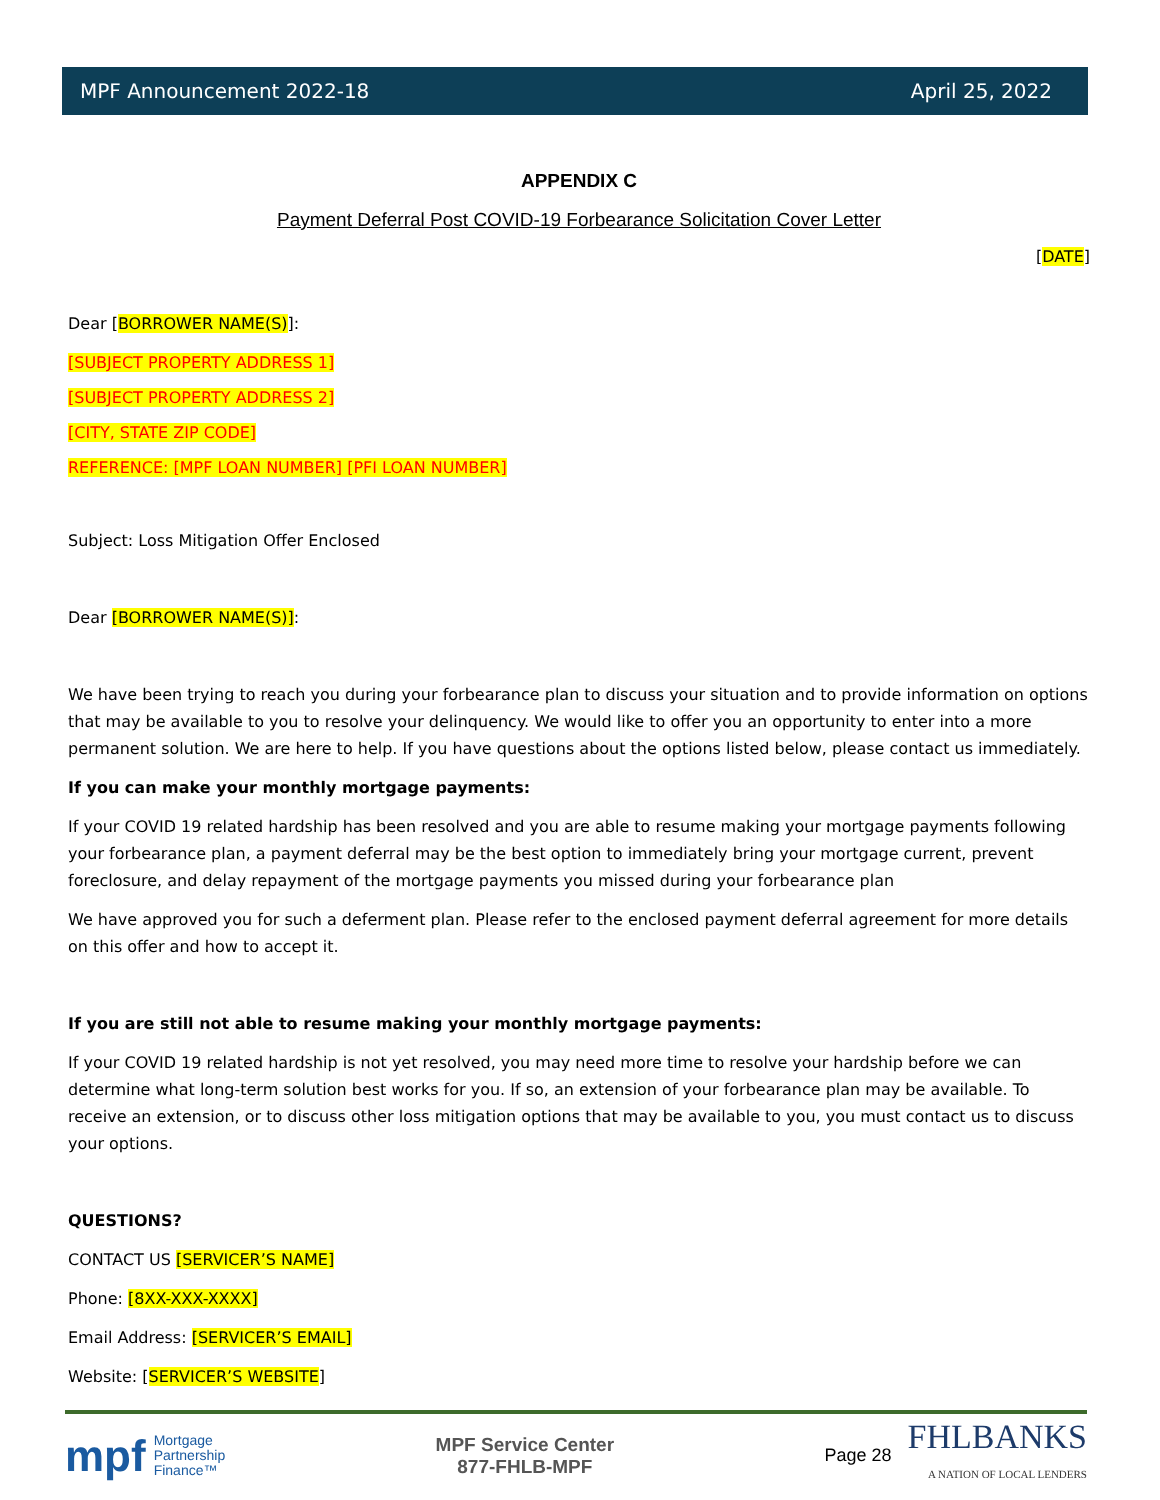MPF Announcement 2022-18 April 25, 2022
APPENDIX C
Payment Deferral Post COVID-19 Forbearance Solicitation Cover Letter
[DATE]
Dear [BORROWER NAME(S)]:
[SUBJECT PROPERTY ADDRESS 1]
[SUBJECT PROPERTY ADDRESS 2]
[CITY, STATE ZIP CODE]
REFERENCE: [MPF LOAN NUMBER] [PFI LOAN NUMBER]
Subject: Loss Mitigation Offer Enclosed
Dear [BORROWER NAME(S)]:
We have been trying to reach you during your forbearance plan to discuss your situation and to provide information on options that may be available to you to resolve your delinquency. We would like to offer you an opportunity to enter into a more permanent solution. We are here to help. If you have questions about the options listed below, please contact us immediately.
If you can make your monthly mortgage payments:
If your COVID 19 related hardship has been resolved and you are able to resume making your mortgage payments following your forbearance plan, a payment deferral may be the best option to immediately bring your mortgage current, prevent foreclosure, and delay repayment of the mortgage payments you missed during your forbearance plan
We have approved you for such a deferment plan. Please refer to the enclosed payment deferral agreement for more details on this offer and how to accept it.
If you are still not able to resume making your monthly mortgage payments:
If your COVID 19 related hardship is not yet resolved, you may need more time to resolve your hardship before we can determine what long-term solution best works for you. If so, an extension of your forbearance plan may be available. To receive an extension, or to discuss other loss mitigation options that may be available to you, you must contact us to discuss your options.
QUESTIONS?
CONTACT US [SERVICER’S NAME]
Phone: [8XX-XXX-XXXX]
Email Address: [SERVICER’S EMAIL]
Website: [SERVICER’S WEBSITE]
mpf Mortgage
Partnership
Finance™
MPF Service Center
877-FHLB-MPF
Page 28 FHLBANKS
A NATION OF LOCAL LENDERS